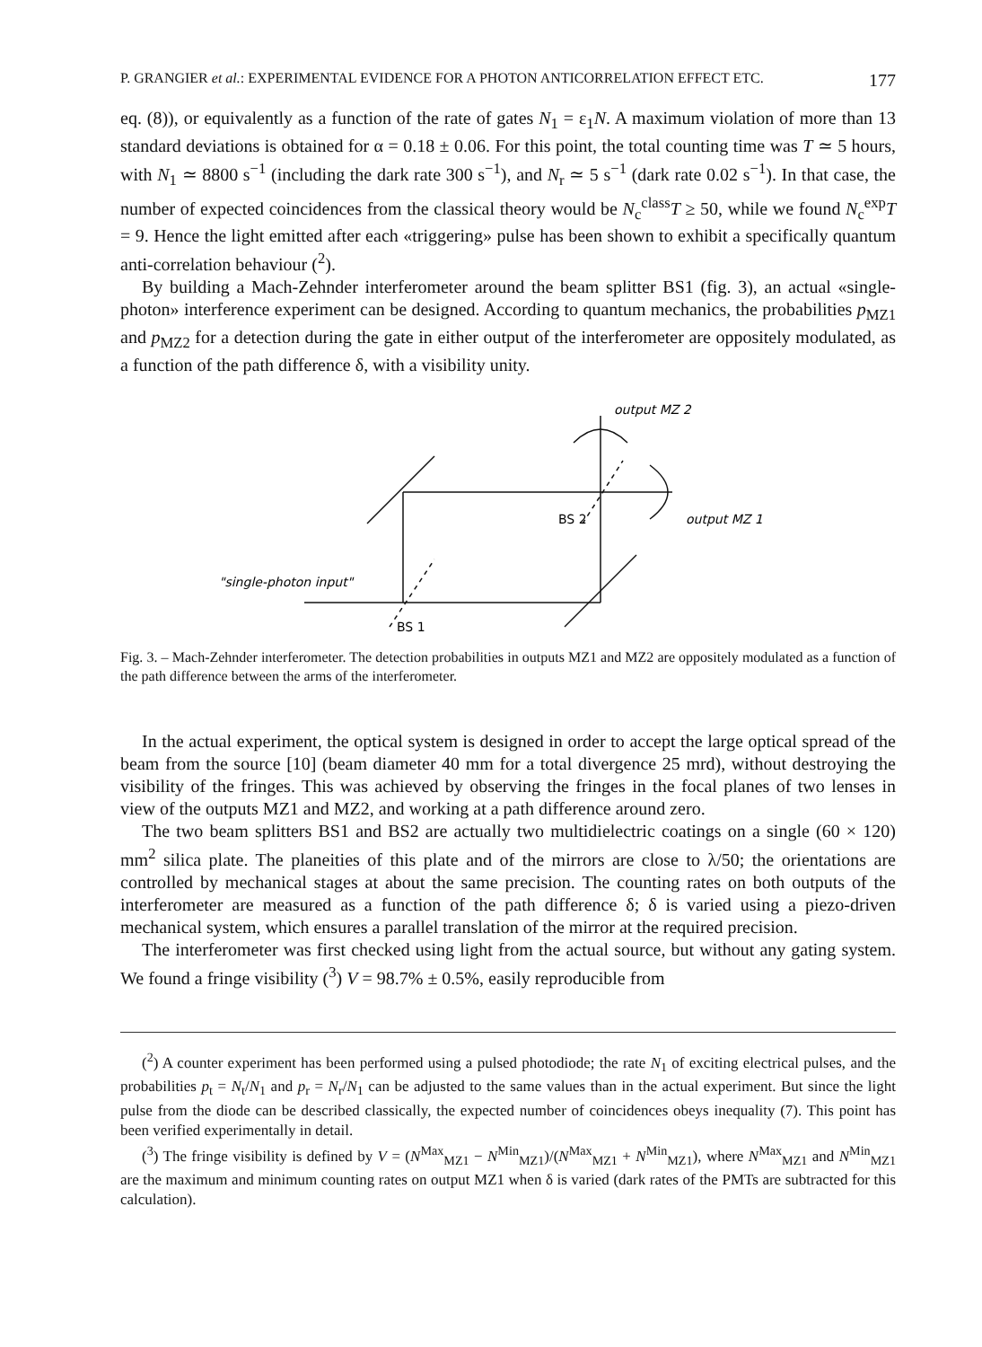P. GRANGIER et al.: EXPERIMENTAL EVIDENCE FOR A PHOTON ANTICORRELATION EFFECT ETC. 177
eq. (8)), or equivalently as a function of the rate of gates N<sub>1</sub> = ε<sub>1</sub>N. A maximum violation of more than 13 standard deviations is obtained for α = 0.18 ± 0.06. For this point, the total counting time was T ≃ 5 hours, with N<sub>1</sub> ≃ 8800 s<sup>−1</sup> (including the dark rate 300 s<sup>−1</sup>), and N<sub>r</sub> ≃ 5 s<sup>−1</sup> (dark rate 0.02 s<sup>−1</sup>). In that case, the number of expected coincidences from the classical theory would be N<sub>c</sub><sup>class</sup>T ≥ 50, while we found N<sub>c</sub><sup>exp</sup>T = 9. Hence the light emitted after each «triggering» pulse has been shown to exhibit a specifically quantum anti-correlation behaviour (<sup>2</sup>).
By building a Mach-Zehnder interferometer around the beam splitter BS1 (fig. 3), an actual «single-photon» interference experiment can be designed. According to quantum mechanics, the probabilities p<sub>MZ1</sub> and p<sub>MZ2</sub> for a detection during the gate in either output of the interferometer are oppositely modulated, as a function of the path difference δ, with a visibility unity.
output MZ 2
output MZ 1
"single-photon input"
BS 2
BS 1
Fig. 3. – Mach-Zehnder interferometer. The detection probabilities in outputs MZ1 and MZ2 are oppositely modulated as a function of the path difference between the arms of the interferometer.
In the actual experiment, the optical system is designed in order to accept the large optical spread of the beam from the source [10] (beam diameter 40 mm for a total divergence 25 mrd), without destroying the visibility of the fringes. This was achieved by observing the fringes in the focal planes of two lenses in view of the outputs MZ1 and MZ2, and working at a path difference around zero.
The two beam splitters BS1 and BS2 are actually two multidielectric coatings on a single (60 × 120) mm<sup>2</sup> silica plate. The planeities of this plate and of the mirrors are close to λ/50; the orientations are controlled by mechanical stages at about the same precision. The counting rates on both outputs of the interferometer are measured as a function of the path difference δ; δ is varied using a piezo-driven mechanical system, which ensures a parallel translation of the mirror at the required precision.
The interferometer was first checked using light from the actual source, but without any gating system. We found a fringe visibility (<sup>3</sup>) V = 98.7% ± 0.5%, easily reproducible from
(<sup>2</sup>) A counter experiment has been performed using a pulsed photodiode; the rate N<sub>1</sub> of exciting electrical pulses, and the probabilities p<sub>t</sub> = N<sub>t</sub>/N<sub>1</sub> and p<sub>r</sub> = N<sub>r</sub>/N<sub>1</sub> can be adjusted to the same values than in the actual experiment. But since the light pulse from the diode can be described classically, the expected number of coincidences obeys inequality (7). This point has been verified experimentally in detail.
(<sup>3</sup>) The fringe visibility is defined by V = (N<sup>Max</sup><sub>MZ1</sub> − N<sup>Min</sup><sub>MZ1</sub>)/(N<sup>Max</sup><sub>MZ1</sub> + N<sup>Min</sup><sub>MZ1</sub>), where N<sup>Max</sup><sub>MZ1</sub> and N<sup>Min</sup><sub>MZ1</sub> are the maximum and minimum counting rates on output MZ1 when δ is varied (dark rates of the PMTs are subtracted for this calculation).